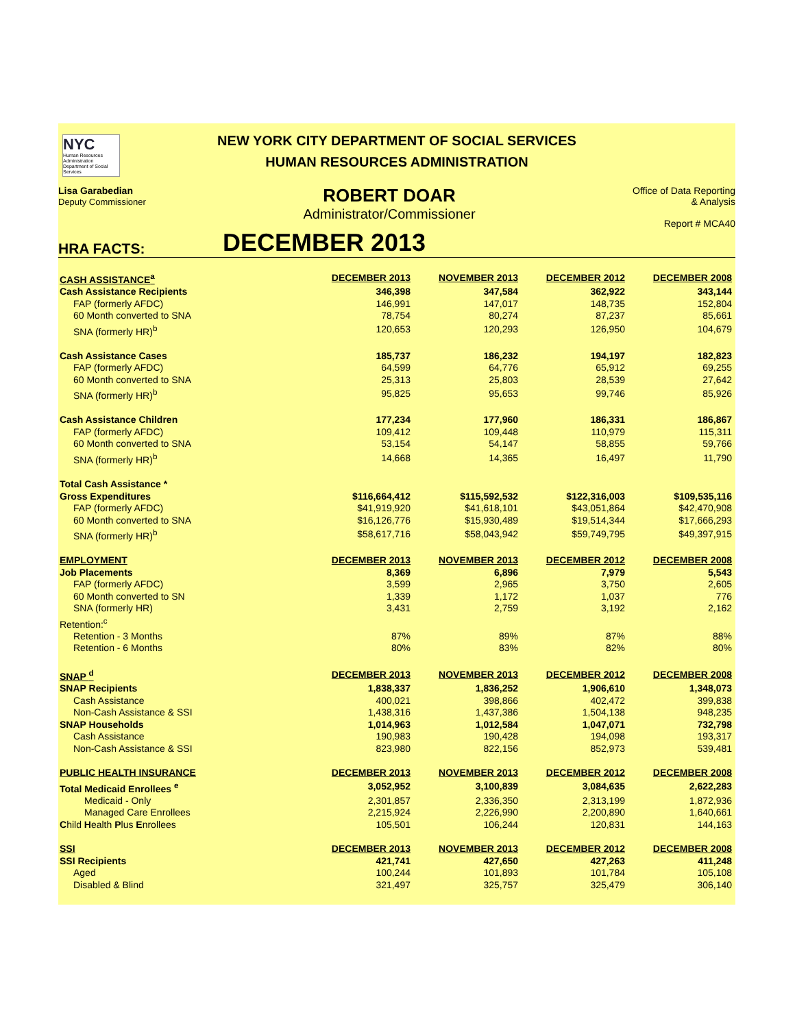NYC
Human Resources
Administration
Department of Social Services
NEW YORK CITY DEPARTMENT OF SOCIAL SERVICES
HUMAN RESOURCES ADMINISTRATION
Lisa Garabedian
Deputy Commissioner
ROBERT DOAR
Administrator/Commissioner
Office of Data Reporting
& Analysis
Report # MCA40
HRA FACTS: DECEMBER 2013
| CASH ASSISTANCE<sup>a</sup> | DECEMBER 2013 | NOVEMBER 2013 | DECEMBER 2012 | DECEMBER 2008 |
| --- | --- | --- | --- | --- |
| Cash Assistance Recipients | 346,398 | 347,584 | 362,922 | 343,144 |
| FAP (formerly AFDC) | 146,991 | 147,017 | 148,735 | 152,804 |
| 60 Month converted to SNA | 78,754 | 80,274 | 87,237 | 85,661 |
| SNA (formerly HR)<sup>b</sup> | 120,653 | 120,293 | 126,950 | 104,679 |
| Cash Assistance Cases | 185,737 | 186,232 | 194,197 | 182,823 |
| FAP (formerly AFDC) | 64,599 | 64,776 | 65,912 | 69,255 |
| 60 Month converted to SNA | 25,313 | 25,803 | 28,539 | 27,642 |
| SNA (formerly HR)<sup>b</sup> | 95,825 | 95,653 | 99,746 | 85,926 |
| Cash Assistance Children | 177,234 | 177,960 | 186,331 | 186,867 |
| FAP (formerly AFDC) | 109,412 | 109,448 | 110,979 | 115,311 |
| 60 Month converted to SNA | 53,154 | 54,147 | 58,855 | 59,766 |
| SNA (formerly HR)<sup>b</sup> | 14,668 | 14,365 | 16,497 | 11,790 |
| Total Cash Assistance * | | | | |
| Gross Expenditures | $116,664,412 | $115,592,532 | $122,316,003 | $109,535,116 |
| FAP (formerly AFDC) | $41,919,920 | $41,618,101 | $43,051,864 | $42,470,908 |
| 60 Month converted to SNA | $16,126,776 | $15,930,489 | $19,514,344 | $17,666,293 |
| SNA (formerly HR)<sup>b</sup> | $58,617,716 | $58,043,942 | $59,749,795 | $49,397,915 |
| EMPLOYMENT | DECEMBER 2013 | NOVEMBER 2013 | DECEMBER 2012 | DECEMBER 2008 |
| Job Placements | 8,369 | 6,896 | 7,979 | 5,543 |
| FAP (formerly AFDC) | 3,599 | 2,965 | 3,750 | 2,605 |
| 60 Month converted to SN | 1,339 | 1,172 | 1,037 | 776 |
| SNA (formerly HR) | 3,431 | 2,759 | 3,192 | 2,162 |
| Retention:<sup>c</sup> | | | | |
| Retention - 3 Months | 87% | 89% | 87% | 88% |
| Retention - 6 Months | 80% | 83% | 82% | 80% |
| SNAP <sup>d</sup> | DECEMBER 2013 | NOVEMBER 2013 | DECEMBER 2012 | DECEMBER 2008 |
| SNAP Recipients | 1,838,337 | 1,836,252 | 1,906,610 | 1,348,073 |
| Cash Assistance | 400,021 | 398,866 | 402,472 | 399,838 |
| Non-Cash Assistance & SSI | 1,438,316 | 1,437,386 | 1,504,138 | 948,235 |
| SNAP Households | 1,014,963 | 1,012,584 | 1,047,071 | 732,798 |
| Cash Assistance | 190,983 | 190,428 | 194,098 | 193,317 |
| Non-Cash Assistance & SSI | 823,980 | 822,156 | 852,973 | 539,481 |
| PUBLIC HEALTH INSURANCE | DECEMBER 2013 | NOVEMBER 2013 | DECEMBER 2012 | DECEMBER 2008 |
| Total Medicaid Enrollees <sup>e</sup> | 3,052,952 | 3,100,839 | 3,084,635 | 2,622,283 |
| Medicaid - Only | 2,301,857 | 2,336,350 | 2,313,199 | 1,872,936 |
| Managed Care Enrollees | 2,215,924 | 2,226,990 | 2,200,890 | 1,640,661 |
| C hild H ealth P lus E nrollees | 105,501 | 106,244 | 120,831 | 144,163 |
| SSI | DECEMBER 2013 | NOVEMBER 2013 | DECEMBER 2012 | DECEMBER 2008 |
| SSI Recipients | 421,741 | 427,650 | 427,263 | 411,248 |
| Aged | 100,244 | 101,893 | 101,784 | 105,108 |
| Disabled & Blind | 321,497 | 325,757 | 325,479 | 306,140 |